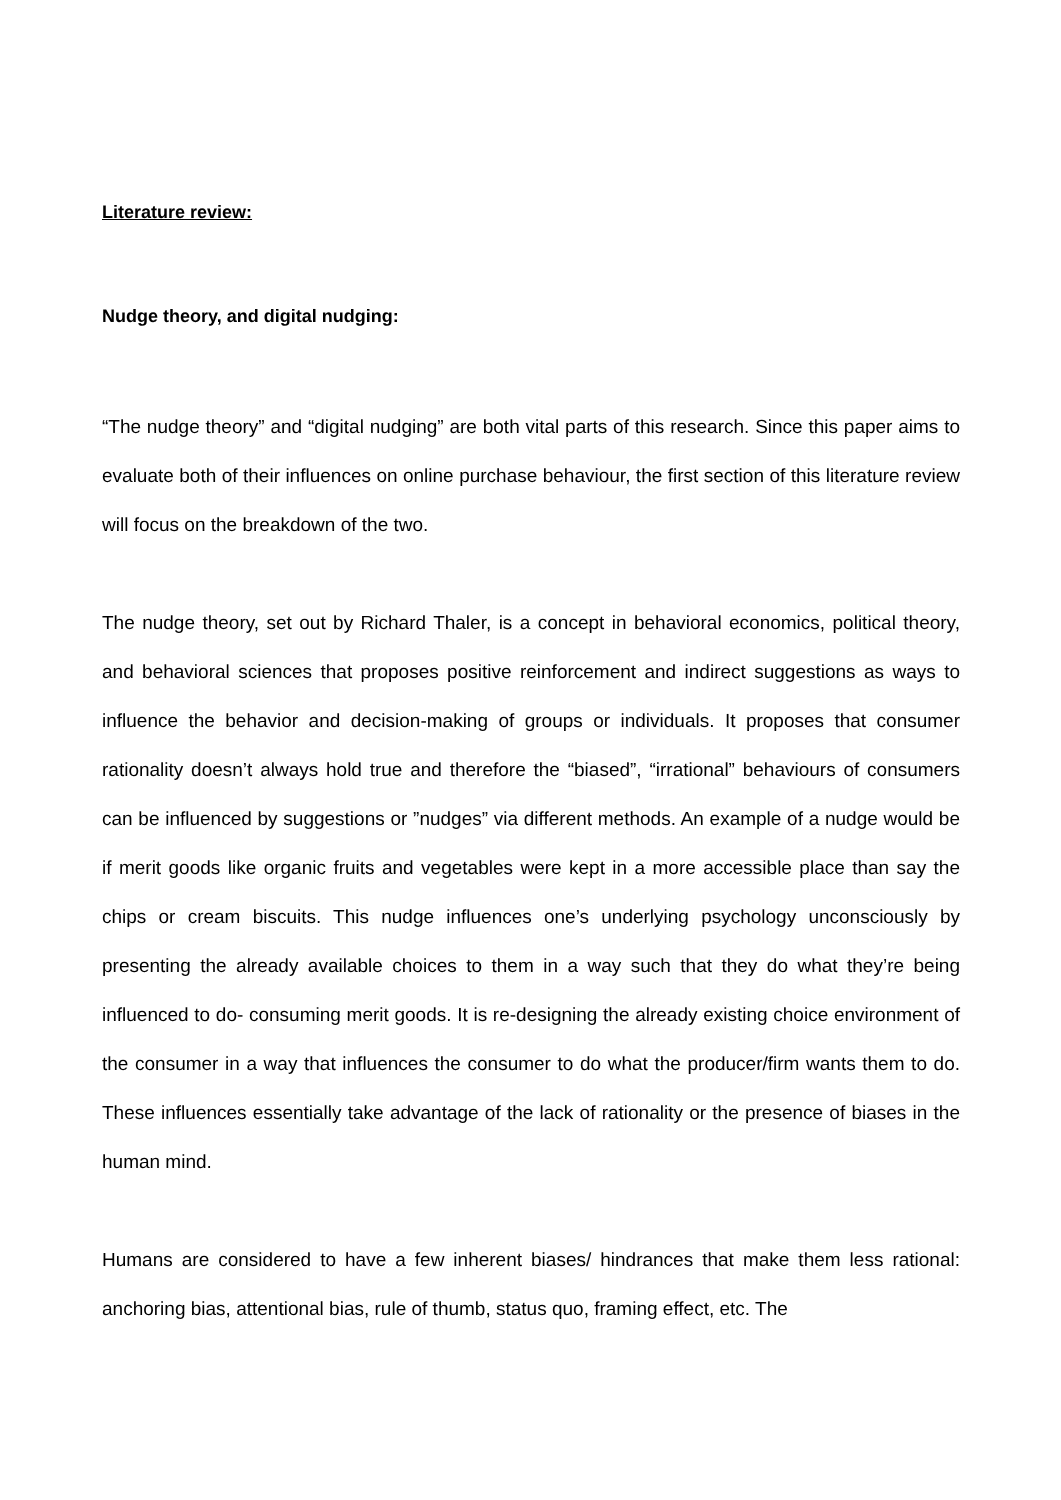Literature review:
Nudge theory, and digital nudging:
“The nudge theory” and “digital nudging” are both vital parts of this research. Since this paper aims to evaluate both of their influences on online purchase behaviour, the first section of this literature review will focus on the breakdown of the two.
The nudge theory, set out by Richard Thaler, is a concept in behavioral economics, political theory, and behavioral sciences that proposes positive reinforcement and indirect suggestions as ways to influence the behavior and decision-making of groups or individuals. It proposes that consumer rationality doesn’t always hold true and therefore the “biased”, “irrational” behaviours of consumers can be influenced by suggestions or ”nudges” via different methods. An example of a nudge would be if merit goods like organic fruits and vegetables were kept in a more accessible place than say the chips or cream biscuits. This nudge influences one’s underlying psychology unconsciously by presenting the already available choices to them in a way such that they do what they’re being influenced to do- consuming merit goods. It is re-designing the already existing choice environment of the consumer in a way that influences the consumer to do what the producer/firm wants them to do. These influences essentially take advantage of the lack of rationality or the presence of biases in the human mind.
Humans are considered to have a few inherent biases/ hindrances that make them less rational: anchoring bias, attentional bias, rule of thumb, status quo, framing effect, etc. The